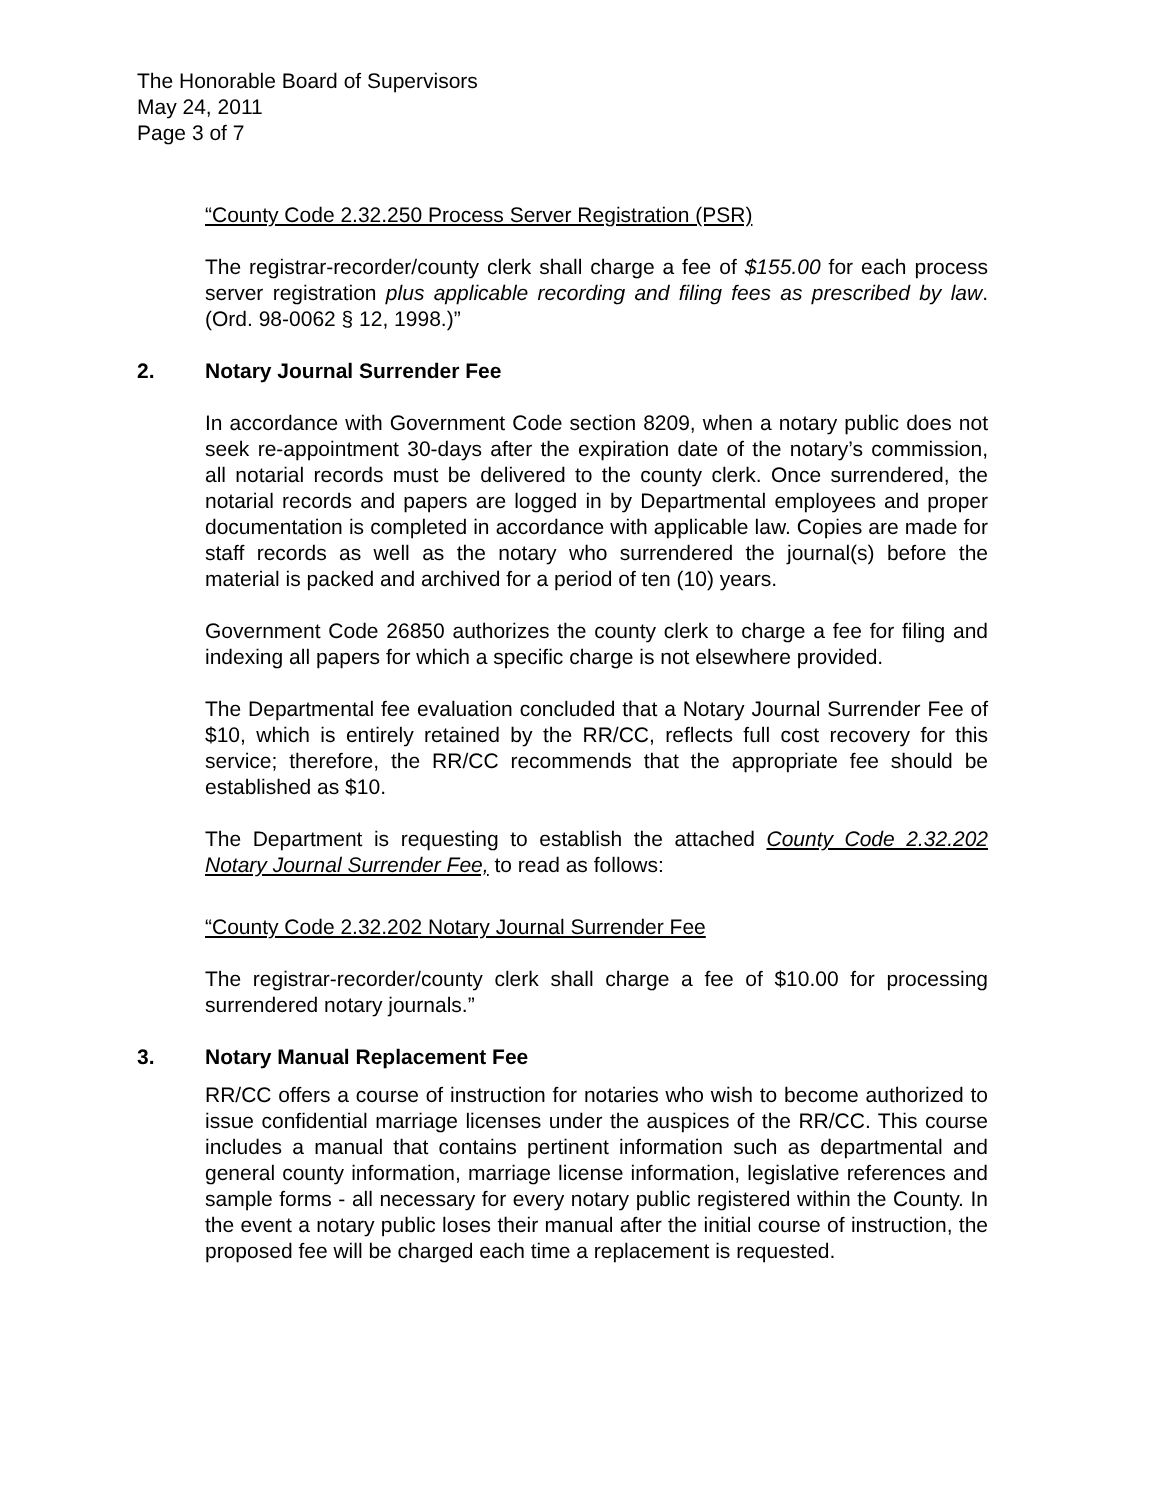The Honorable Board of Supervisors
May 24, 2011
Page 3 of 7
“County Code 2.32.250 Process Server Registration (PSR)
The registrar-recorder/county clerk shall charge a fee of $155.00 for each process server registration plus applicable recording and filing fees as prescribed by law. (Ord. 98-0062 § 12, 1998.)”
2. Notary Journal Surrender Fee
In accordance with Government Code section 8209, when a notary public does not seek re-appointment 30-days after the expiration date of the notary’s commission, all notarial records must be delivered to the county clerk. Once surrendered, the notarial records and papers are logged in by Departmental employees and proper documentation is completed in accordance with applicable law. Copies are made for staff records as well as the notary who surrendered the journal(s) before the material is packed and archived for a period of ten (10) years.
Government Code 26850 authorizes the county clerk to charge a fee for filing and indexing all papers for which a specific charge is not elsewhere provided.
The Departmental fee evaluation concluded that a Notary Journal Surrender Fee of $10, which is entirely retained by the RR/CC, reflects full cost recovery for this service; therefore, the RR/CC recommends that the appropriate fee should be established as $10.
The Department is requesting to establish the attached County Code 2.32.202 Notary Journal Surrender Fee, to read as follows:
“County Code 2.32.202 Notary Journal Surrender Fee
The registrar-recorder/county clerk shall charge a fee of $10.00 for processing surrendered notary journals.”
3. Notary Manual Replacement Fee
RR/CC offers a course of instruction for notaries who wish to become authorized to issue confidential marriage licenses under the auspices of the RR/CC. This course includes a manual that contains pertinent information such as departmental and general county information, marriage license information, legislative references and sample forms - all necessary for every notary public registered within the County. In the event a notary public loses their manual after the initial course of instruction, the proposed fee will be charged each time a replacement is requested.